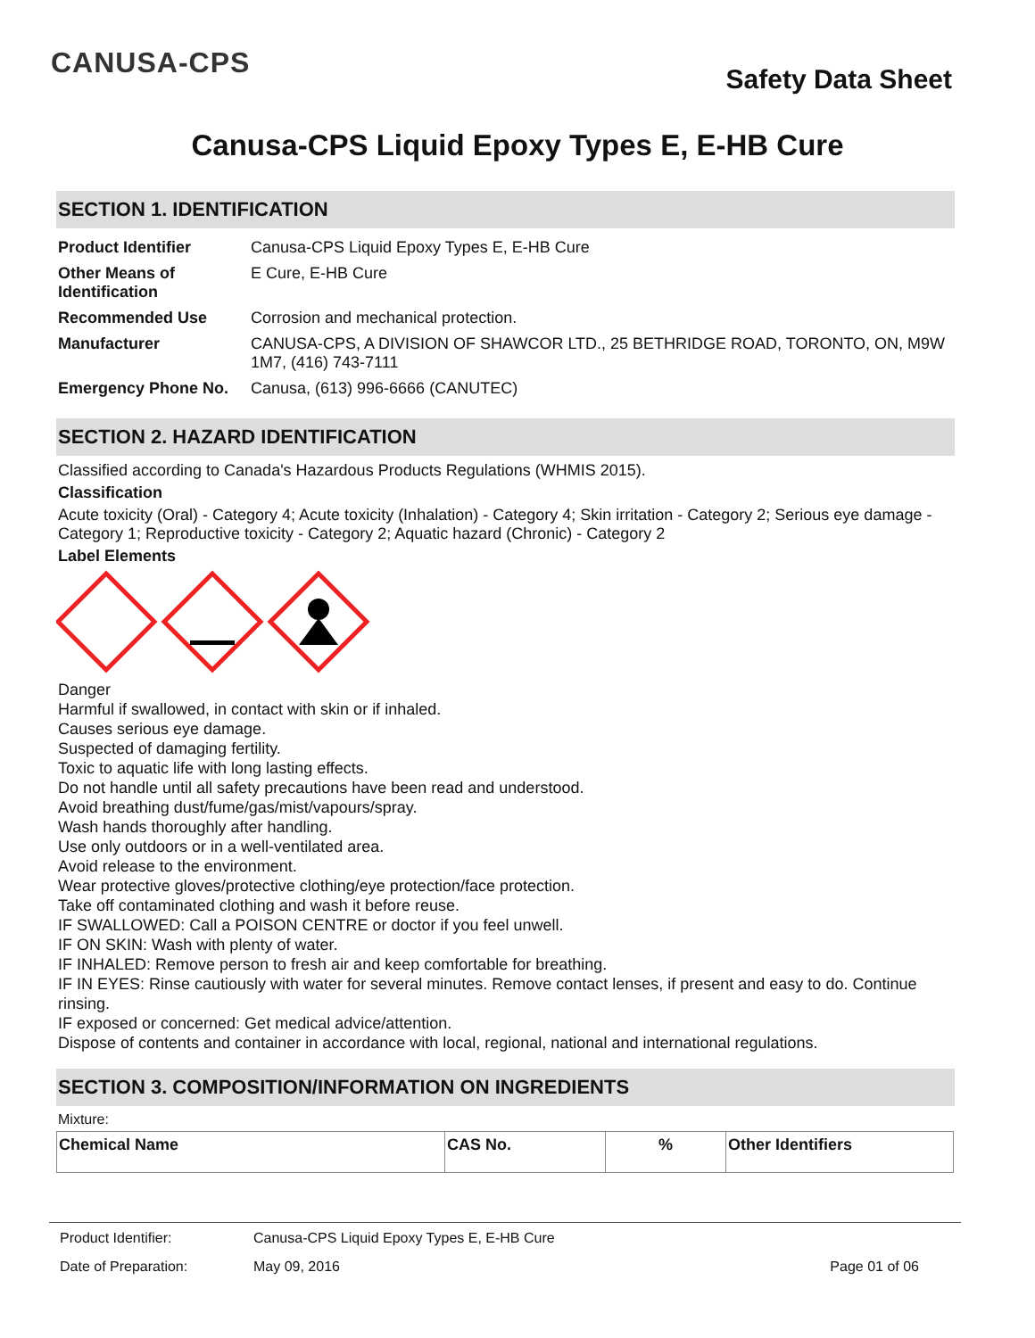CANUSA-CPS
Safety Data Sheet
Canusa-CPS Liquid Epoxy Types E, E-HB Cure
SECTION 1. IDENTIFICATION
| Product Identifier | Canusa-CPS Liquid Epoxy Types E, E-HB Cure |
| Other Means of Identification | E Cure, E-HB Cure |
| Recommended Use | Corrosion and mechanical protection. |
| Manufacturer | CANUSA-CPS, A DIVISION OF SHAWCOR LTD., 25 BETHRIDGE ROAD, TORONTO, ON, M9W 1M7, (416) 743-7111 |
| Emergency Phone No. | Canusa, (613) 996-6666 (CANUTEC) |
SECTION 2. HAZARD IDENTIFICATION
Classified according to Canada's Hazardous Products Regulations (WHMIS 2015).
Classification
Acute toxicity (Oral) - Category 4; Acute toxicity (Inhalation) - Category 4; Skin irritation - Category 2; Serious eye damage - Category 1; Reproductive toxicity - Category 2; Aquatic hazard (Chronic) - Category 2
Label Elements
Danger
Harmful if swallowed, in contact with skin or if inhaled.
Causes serious eye damage.
Suspected of damaging fertility.
Toxic to aquatic life with long lasting effects.
Do not handle until all safety precautions have been read and understood.
Avoid breathing dust/fume/gas/mist/vapours/spray.
Wash hands thoroughly after handling.
Use only outdoors or in a well-ventilated area.
Avoid release to the environment.
Wear protective gloves/protective clothing/eye protection/face protection.
Take off contaminated clothing and wash it before reuse.
IF SWALLOWED: Call a POISON CENTRE or doctor if you feel unwell.
IF ON SKIN: Wash with plenty of water.
IF INHALED: Remove person to fresh air and keep comfortable for breathing.
IF IN EYES: Rinse cautiously with water for several minutes. Remove contact lenses, if present and easy to do. Continue rinsing.
IF exposed or concerned: Get medical advice/attention.
Dispose of contents and container in accordance with local, regional, national and international regulations.
SECTION 3. COMPOSITION/INFORMATION ON INGREDIENTS
Mixture:
| Chemical Name | CAS No. | % | Other Identifiers |
| --- | --- | --- | --- |
| Product Identifier: | Canusa-CPS Liquid Epoxy Types E, E-HB Cure | |
| Date of Preparation: | May 09, 2016 | Page 01 of 06 |